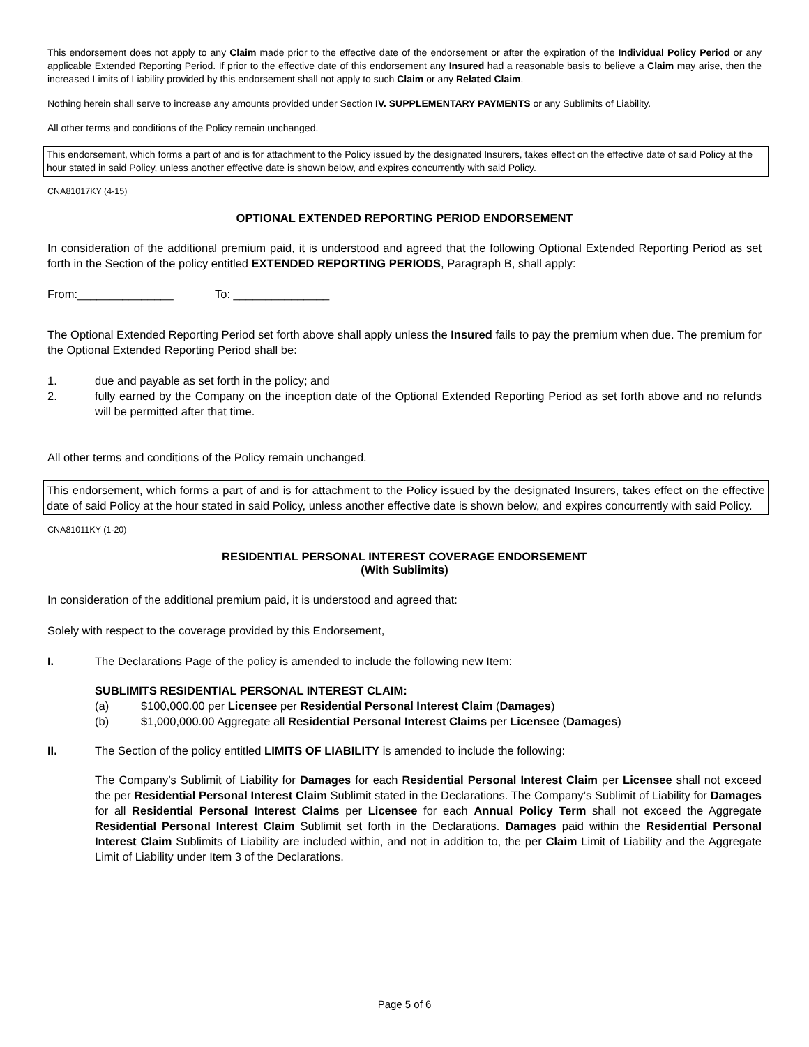This endorsement does not apply to any Claim made prior to the effective date of the endorsement or after the expiration of the Individual Policy Period or any applicable Extended Reporting Period. If prior to the effective date of this endorsement any Insured had a reasonable basis to believe a Claim may arise, then the increased Limits of Liability provided by this endorsement shall not apply to such Claim or any Related Claim.
Nothing herein shall serve to increase any amounts provided under Section IV. SUPPLEMENTARY PAYMENTS or any Sublimits of Liability.
All other terms and conditions of the Policy remain unchanged.
This endorsement, which forms a part of and is for attachment to the Policy issued by the designated Insurers, takes effect on the effective date of said Policy at the hour stated in said Policy, unless another effective date is shown below, and expires concurrently with said Policy.
CNA81017KY (4-15)
OPTIONAL EXTENDED REPORTING PERIOD ENDORSEMENT
In consideration of the additional premium paid, it is understood and agreed that the following Optional Extended Reporting Period as set forth in the Section of the policy entitled EXTENDED REPORTING PERIODS, Paragraph B, shall apply:
From:_______________ To: _______________
The Optional Extended Reporting Period set forth above shall apply unless the Insured fails to pay the premium when due. The premium for the Optional Extended Reporting Period shall be:
1. due and payable as set forth in the policy; and
2. fully earned by the Company on the inception date of the Optional Extended Reporting Period as set forth above and no refunds will be permitted after that time.
All other terms and conditions of the Policy remain unchanged.
This endorsement, which forms a part of and is for attachment to the Policy issued by the designated Insurers, takes effect on the effective date of said Policy at the hour stated in said Policy, unless another effective date is shown below, and expires concurrently with said Policy.
CNA81011KY (1-20)
RESIDENTIAL PERSONAL INTEREST COVERAGE ENDORSEMENT
(With Sublimits)
In consideration of the additional premium paid, it is understood and agreed that:
Solely with respect to the coverage provided by this Endorsement,
I. The Declarations Page of the policy is amended to include the following new Item:
SUBLIMITS RESIDENTIAL PERSONAL INTEREST CLAIM:
(a) $100,000.00 per Licensee per Residential Personal Interest Claim (Damages)
(b) $1,000,000.00 Aggregate all Residential Personal Interest Claims per Licensee (Damages)
II. The Section of the policy entitled LIMITS OF LIABILITY is amended to include the following:
The Company’s Sublimit of Liability for Damages for each Residential Personal Interest Claim per Licensee shall not exceed the per Residential Personal Interest Claim Sublimit stated in the Declarations. The Company’s Sublimit of Liability for Damages for all Residential Personal Interest Claims per Licensee for each Annual Policy Term shall not exceed the Aggregate Residential Personal Interest Claim Sublimit set forth in the Declarations. Damages paid within the Residential Personal Interest Claim Sublimits of Liability are included within, and not in addition to, the per Claim Limit of Liability and the Aggregate Limit of Liability under Item 3 of the Declarations.
Page 5 of 6